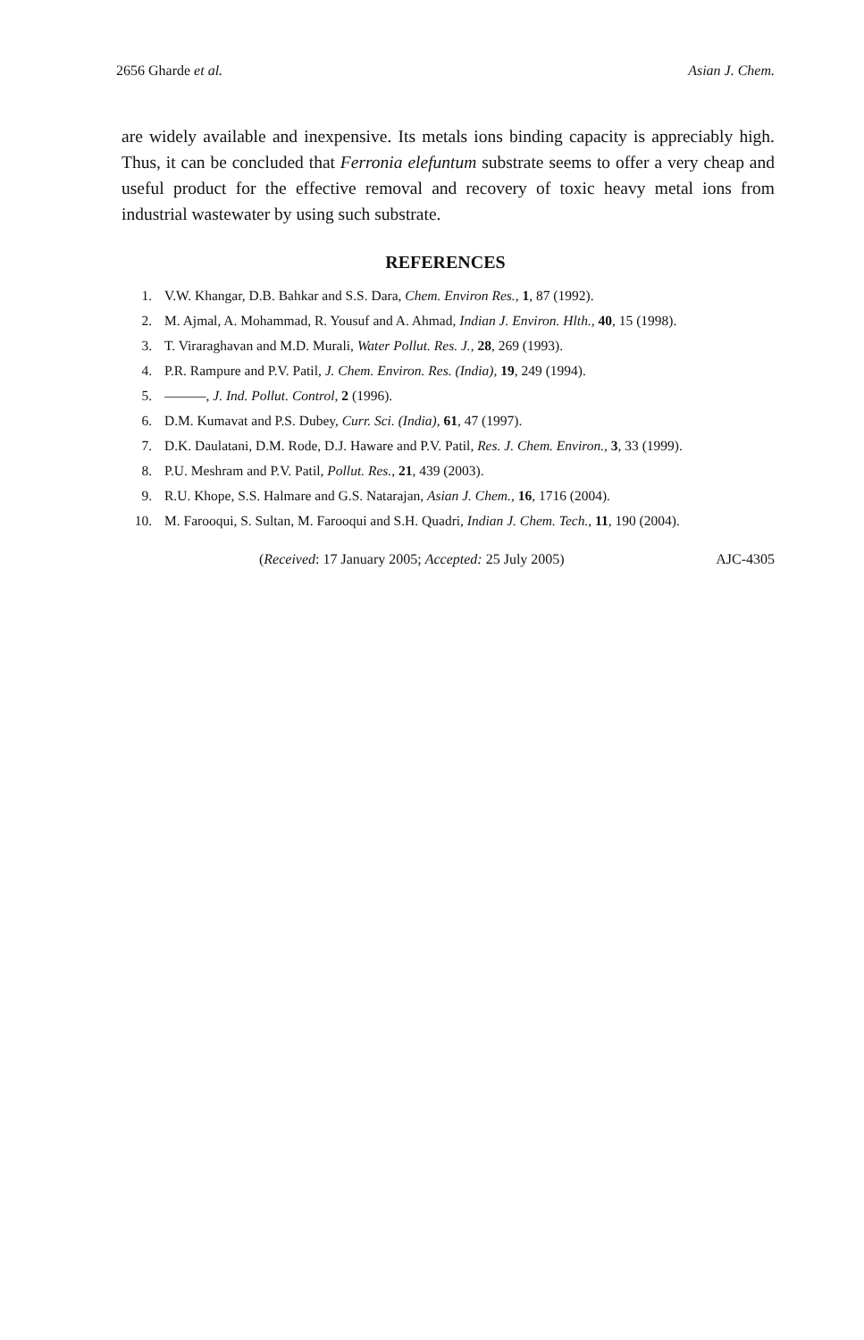2656 Gharde et al. Asian J. Chem.
are widely available and inexpensive. Its metals ions binding capacity is appreciably high. Thus, it can be concluded that Ferronia elefuntum substrate seems to offer a very cheap and useful product for the effective removal and recovery of toxic heavy metal ions from industrial wastewater by using such substrate.
REFERENCES
1. V.W. Khangar, D.B. Bahkar and S.S. Dara, Chem. Environ Res., 1, 87 (1992).
2. M. Ajmal, A. Mohammad, R. Yousuf and A. Ahmad, Indian J. Environ. Hlth., 40, 15 (1998).
3. T. Viraraghavan and M.D. Murali, Water Pollut. Res. J., 28, 269 (1993).
4. P.R. Rampure and P.V. Patil, J. Chem. Environ. Res. (India), 19, 249 (1994).
5. ———, J. Ind. Pollut. Control, 2 (1996).
6. D.M. Kumavat and P.S. Dubey, Curr. Sci. (India), 61, 47 (1997).
7. D.K. Daulatani, D.M. Rode, D.J. Haware and P.V. Patil, Res. J. Chem. Environ., 3, 33 (1999).
8. P.U. Meshram and P.V. Patil, Pollut. Res., 21, 439 (2003).
9. R.U. Khope, S.S. Halmare and G.S. Natarajan, Asian J. Chem., 16, 1716 (2004).
10. M. Farooqui, S. Sultan, M. Farooqui and S.H. Quadri, Indian J. Chem. Tech., 11, 190 (2004).
(Received: 17 January 2005; Accepted: 25 July 2005) AJC-4305